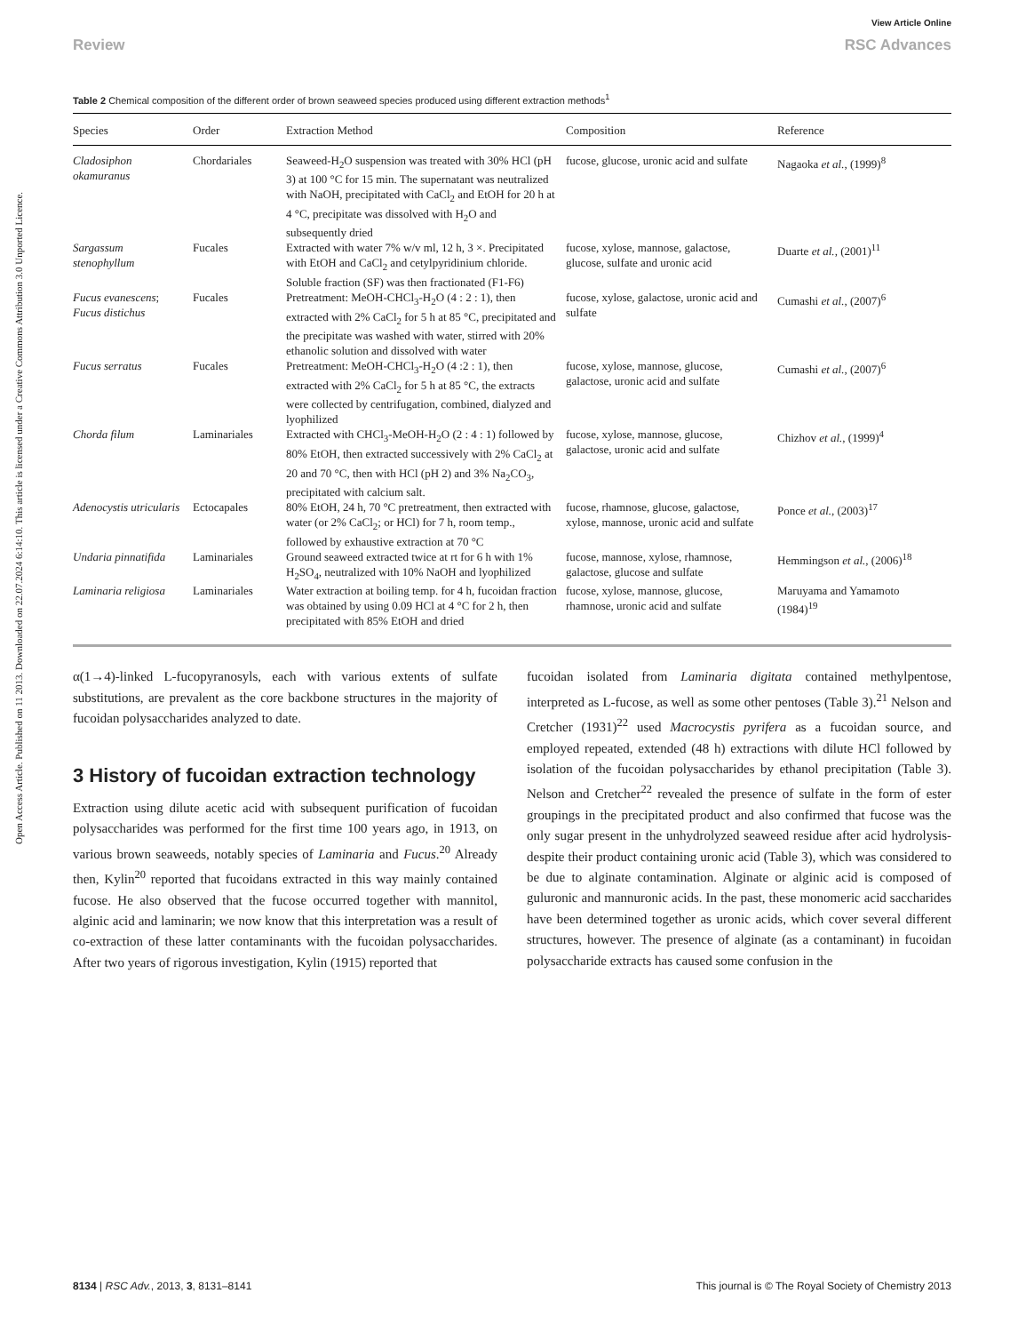View Article Online
Review RSC Advances
Open Access Article. Published on 11 2013. Downloaded on 22.07.2024 6:14:10. This article is licensed under a Creative Commons Attribution 3.0 Unported Licence.
Table 2 Chemical composition of the different order of brown seaweed species produced using different extraction methods<sup>1</sup>
| Species | Order | Extraction Method | Composition | Reference |
| --- | --- | --- | --- | --- |
| Cladosiphon okamuranus | Chordariales | Seaweed-H<sub>2</sub>O suspension was treated with 30% HCl (pH 3) at 100 °C for 15 min. The supernatant was neutralized with NaOH, precipitated with CaCl<sub>2</sub> and EtOH for 20 h at 4 °C, precipitate was dissolved with H<sub>2</sub>O and subsequently dried | fucose, glucose, uronic acid and sulfate | Nagaoka et al. , (1999)<sup>8</sup> |
| Sargassum stenophyllum | Fucales | Extracted with water 7% w/v ml, 12 h, 3 ×. Precipitated with EtOH and CaCl<sub>2</sub> and cetylpyridinium chloride. Soluble fraction (SF) was then fractionated (F1-F6) | fucose, xylose, mannose, galactose, glucose, sulfate and uronic acid | Duarte et al. , (2001)<sup>11</sup> |
| Fucus evanescens ; Fucus distichus | Fucales | Pretreatment: MeOH-CHCl<sub>3</sub>-H<sub>2</sub>O (4 : 2 : 1), then extracted with 2% CaCl<sub>2</sub> for 5 h at 85 °C, precipitated and the precipitate was washed with water, stirred with 20% ethanolic solution and dissolved with water | fucose, xylose, galactose, uronic acid and sulfate | Cumashi et al. , (2007)<sup>6</sup> |
| Fucus serratus | Fucales | Pretreatment: MeOH-CHCl<sub>3</sub>-H<sub>2</sub>O (4 :2 : 1), then extracted with 2% CaCl<sub>2</sub> for 5 h at 85 °C, the extracts were collected by centrifugation, combined, dialyzed and lyophilized | fucose, xylose, mannose, glucose, galactose, uronic acid and sulfate | Cumashi et al. , (2007)<sup>6</sup> |
| Chorda filum | Laminariales | Extracted with CHCl<sub>3</sub>-MeOH-H<sub>2</sub>O (2 : 4 : 1) followed by 80% EtOH, then extracted successively with 2% CaCl<sub>2</sub> at 20 and 70 °C, then with HCl (pH 2) and 3% Na<sub>2</sub>CO<sub>3</sub>, precipitated with calcium salt. | fucose, xylose, mannose, glucose, galactose, uronic acid and sulfate | Chizhov et al. , (1999)<sup>4</sup> |
| Adenocystis utricularis | Ectocapales | 80% EtOH, 24 h, 70 °C pretreatment, then extracted with water (or 2% CaCl<sub>2</sub>; or HCl) for 7 h, room temp., followed by exhaustive extraction at 70 °C | fucose, rhamnose, glucose, galactose, xylose, mannose, uronic acid and sulfate | Ponce et al. , (2003)<sup>17</sup> |
| Undaria pinnatifida | Laminariales | Ground seaweed extracted twice at rt for 6 h with 1% H<sub>2</sub>SO<sub>4</sub>, neutralized with 10% NaOH and lyophilized | fucose, mannose, xylose, rhamnose, galactose, glucose and sulfate | Hemmingson et al. , (2006)<sup>18</sup> |
| Laminaria religiosa | Laminariales | Water extraction at boiling temp. for 4 h, fucoidan fraction was obtained by using 0.09 HCl at 4 °C for 2 h, then precipitated with 85% EtOH and dried | fucose, xylose, mannose, glucose, rhamnose, uronic acid and sulfate | Maruyama and Yamamoto (1984)<sup>19</sup> |
α(1→4)-linked L-fucopyranosyls, each with various extents of sulfate substitutions, are prevalent as the core backbone structures in the majority of fucoidan polysaccharides analyzed to date.
3 History of fucoidan extraction technology
Extraction using dilute acetic acid with subsequent purification of fucoidan polysaccharides was performed for the first time 100 years ago, in 1913, on various brown seaweeds, notably species of Laminaria and Fucus.<sup>20</sup> Already then, Kylin<sup>20</sup> reported that fucoidans extracted in this way mainly contained fucose. He also observed that the fucose occurred together with mannitol, alginic acid and laminarin; we now know that this interpretation was a result of co-extraction of these latter contaminants with the fucoidan polysaccharides. After two years of rigorous investigation, Kylin (1915) reported that
fucoidan isolated from Laminaria digitata contained methylpentose, interpreted as L-fucose, as well as some other pentoses (Table 3).<sup>21</sup> Nelson and Cretcher (1931)<sup>22</sup> used Macrocystis pyrifera as a fucoidan source, and employed repeated, extended (48 h) extractions with dilute HCl followed by isolation of the fucoidan polysaccharides by ethanol precipitation (Table 3). Nelson and Cretcher<sup>22</sup> revealed the presence of sulfate in the form of ester groupings in the precipitated product and also confirmed that fucose was the only sugar present in the unhydrolyzed seaweed residue after acid hydrolysis-despite their product containing uronic acid (Table 3), which was considered to be due to alginate contamination. Alginate or alginic acid is composed of guluronic and mannuronic acids. In the past, these monomeric acid saccharides have been determined together as uronic acids, which cover several different structures, however. The presence of alginate (as a contaminant) in fucoidan polysaccharide extracts has caused some confusion in the
8134 | RSC Adv., 2013, 3, 8131–8141 This journal is © The Royal Society of Chemistry 2013